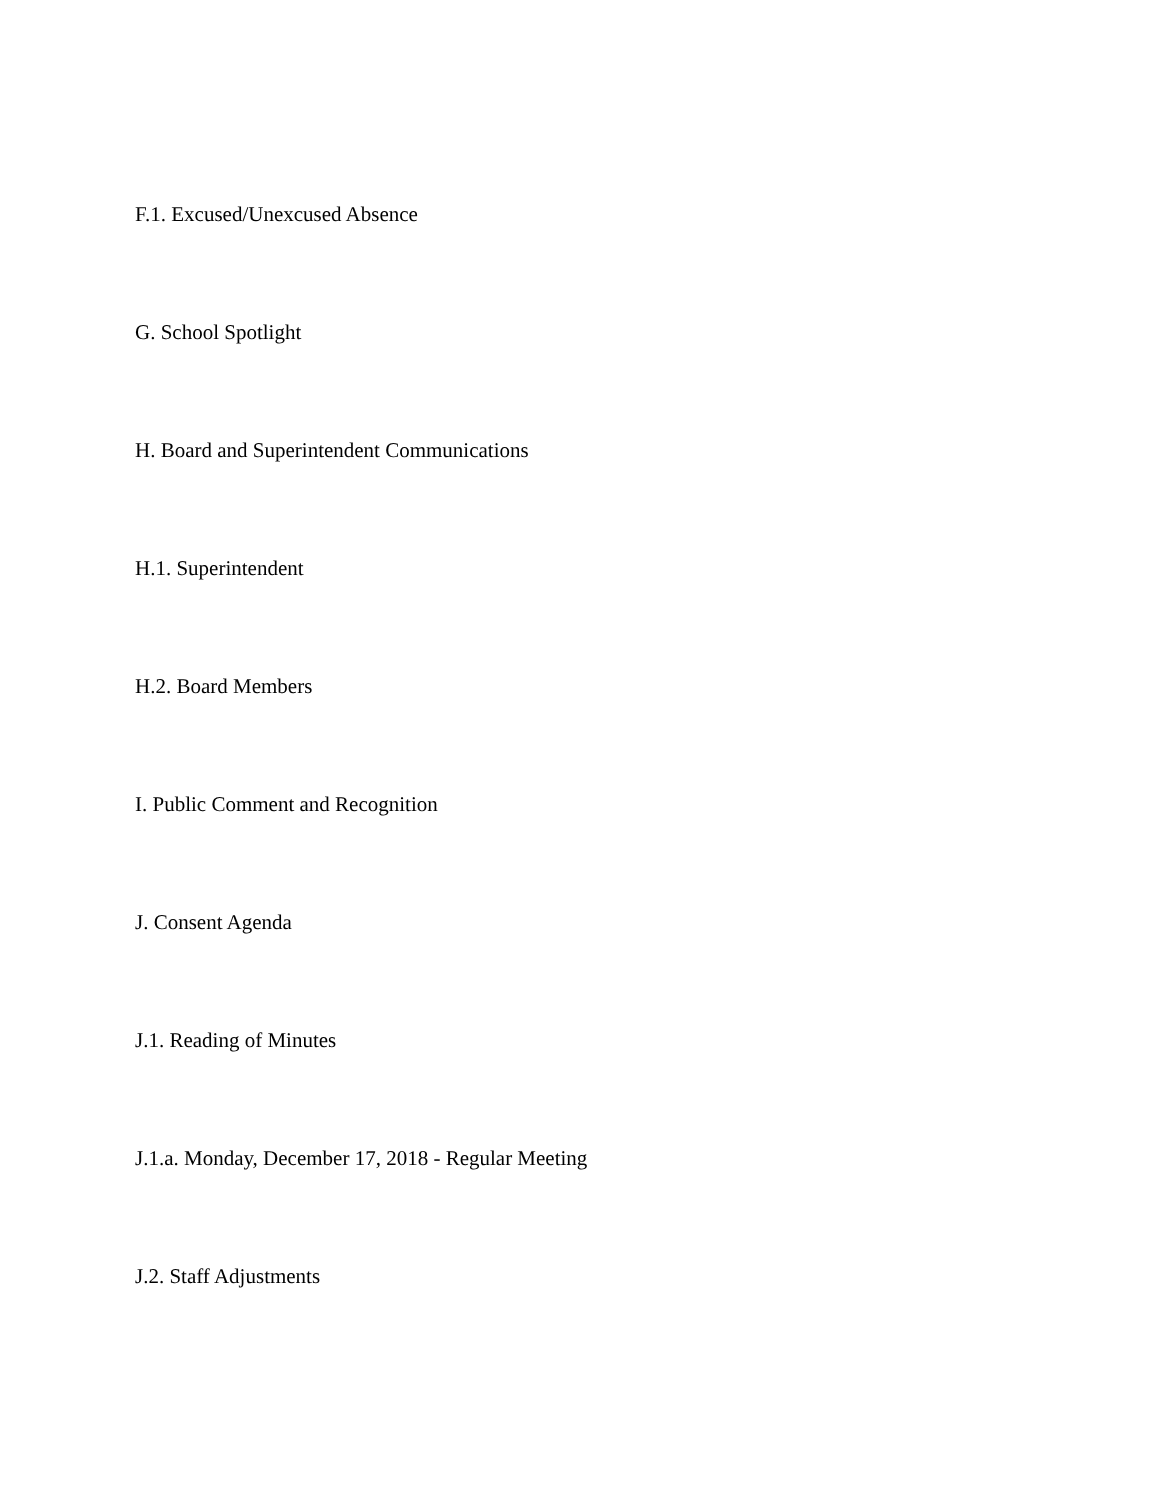F.1. Excused/Unexcused Absence
G. School Spotlight
H. Board and Superintendent Communications
H.1. Superintendent
H.2. Board Members
I. Public Comment and Recognition
J. Consent Agenda
J.1. Reading of Minutes
J.1.a. Monday, December 17, 2018 - Regular Meeting
J.2. Staff Adjustments